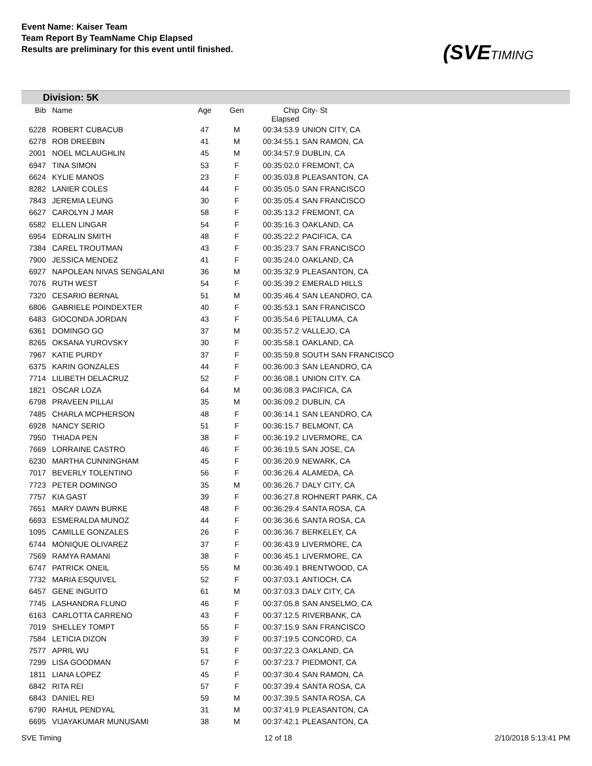Event Name: Kaiser Team
Team Report By TeamName Chip Elapsed
Results are preliminary for this event until finished.
(SVETIMING
Division: 5K
| Bib | Name | Age | Gen | Chip Elapsed | City- St |
| --- | --- | --- | --- | --- | --- |
| 6228 | ROBERT CUBACUB | 47 | M | 00:34:53.9 | UNION CITY, CA |
| 6278 | ROB DREEBIN | 41 | M | 00:34:55.1 | SAN RAMON, CA |
| 2001 | NOEL MCLAUGHLIN | 45 | M | 00:34:57.9 | DUBLIN, CA |
| 6947 | TINA SIMON | 53 | F | 00:35:02.0 | FREMONT, CA |
| 6624 | KYLIE MANOS | 23 | F | 00:35:03.8 | PLEASANTON, CA |
| 8282 | LANIER COLES | 44 | F | 00:35:05.0 | SAN FRANCISCO |
| 7843 | JEREMIA LEUNG | 30 | F | 00:35:05.4 | SAN FRANCISCO |
| 6627 | CAROLYN J MAR | 58 | F | 00:35:13.2 | FREMONT, CA |
| 6582 | ELLEN LINGAR | 54 | F | 00:35:16.3 | OAKLAND, CA |
| 6954 | EDRALIN SMITH | 48 | F | 00:35:22.2 | PACIFICA, CA |
| 7384 | CAREL TROUTMAN | 43 | F | 00:35:23.7 | SAN FRANCISCO |
| 7900 | JESSICA MENDEZ | 41 | F | 00:35:24.0 | OAKLAND, CA |
| 6927 | NAPOLEAN NIVAS SENGALANI | 36 | M | 00:35:32.9 | PLEASANTON, CA |
| 7076 | RUTH WEST | 54 | F | 00:35:39.2 | EMERALD HILLS |
| 7320 | CESARIO BERNAL | 51 | M | 00:35:46.4 | SAN LEANDRO, CA |
| 6806 | GABRIELE POINDEXTER | 40 | F | 00:35:53.1 | SAN FRANCISCO |
| 6483 | GIOCONDA JORDAN | 43 | F | 00:35:54.6 | PETALUMA, CA |
| 6361 | DOMINGO GO | 37 | M | 00:35:57.2 | VALLEJO, CA |
| 8265 | OKSANA YUROVSKY | 30 | F | 00:35:58.1 | OAKLAND, CA |
| 7967 | KATIE PURDY | 37 | F | 00:35:59.8 | SOUTH SAN FRANCISCO |
| 6375 | KARIN GONZALES | 44 | F | 00:36:00.3 | SAN LEANDRO, CA |
| 7714 | LILIBETH DELACRUZ | 52 | F | 00:36:08.1 | UNION CITY, CA |
| 1821 | OSCAR LOZA | 64 | M | 00:36:08.3 | PACIFICA, CA |
| 6798 | PRAVEEN PILLAI | 35 | M | 00:36:09.2 | DUBLIN, CA |
| 7485 | CHARLA MCPHERSON | 48 | F | 00:36:14.1 | SAN LEANDRO, CA |
| 6928 | NANCY SERIO | 51 | F | 00:36:15.7 | BELMONT, CA |
| 7950 | THIADA PEN | 38 | F | 00:36:19.2 | LIVERMORE, CA |
| 7669 | LORRAINE CASTRO | 46 | F | 00:36:19.5 | SAN JOSE, CA |
| 6230 | MARTHA CUNNINGHAM | 45 | F | 00:36:20.9 | NEWARK, CA |
| 7017 | BEVERLY TOLENTINO | 56 | F | 00:36:26.4 | ALAMEDA, CA |
| 7723 | PETER DOMINGO | 35 | M | 00:36:26.7 | DALY CITY, CA |
| 7757 | KIA GAST | 39 | F | 00:36:27.8 | ROHNERT PARK, CA |
| 7651 | MARY DAWN BURKE | 48 | F | 00:36:29.4 | SANTA ROSA, CA |
| 6693 | ESMERALDA MUNOZ | 44 | F | 00:36:36.6 | SANTA ROSA, CA |
| 1095 | CAMILLE GONZALES | 26 | F | 00:36:36.7 | BERKELEY, CA |
| 6744 | MONIQUE OLIVAREZ | 37 | F | 00:36:43.9 | LIVERMORE, CA |
| 7569 | RAMYA RAMANI | 38 | F | 00:36:45.1 | LIVERMORE, CA |
| 6747 | PATRICK ONEIL | 55 | M | 00:36:49.1 | BRENTWOOD, CA |
| 7732 | MARIA ESQUIVEL | 52 | F | 00:37:03.1 | ANTIOCH, CA |
| 6457 | GENE INGUITO | 61 | M | 00:37:03.3 | DALY CITY, CA |
| 7745 | LASHANDRA FLUNO | 46 | F | 00:37:05.8 | SAN ANSELMO, CA |
| 6163 | CARLOTTA CARRENO | 43 | F | 00:37:12.5 | RIVERBANK, CA |
| 7019 | SHELLEY TOMPT | 55 | F | 00:37:15.9 | SAN FRANCISCO |
| 7584 | LETICIA DIZON | 39 | F | 00:37:19.5 | CONCORD, CA |
| 7577 | APRIL WU | 51 | F | 00:37:22.3 | OAKLAND, CA |
| 7299 | LISA GOODMAN | 57 | F | 00:37:23.7 | PIEDMONT, CA |
| 1811 | LIANA LOPEZ | 45 | F | 00:37:30.4 | SAN RAMON, CA |
| 6842 | RITA REI | 57 | F | 00:37:39.4 | SANTA ROSA, CA |
| 6843 | DANIEL REI | 59 | M | 00:37:39.5 | SANTA ROSA, CA |
| 6790 | RAHUL PENDYAL | 31 | M | 00:37:41.9 | PLEASANTON, CA |
| 6695 | VIJAYAKUMAR MUNUSAMI | 38 | M | 00:37:42.1 | PLEASANTON, CA |
SVE Timing 12 of 18 2/10/2018 5:13:41 PM